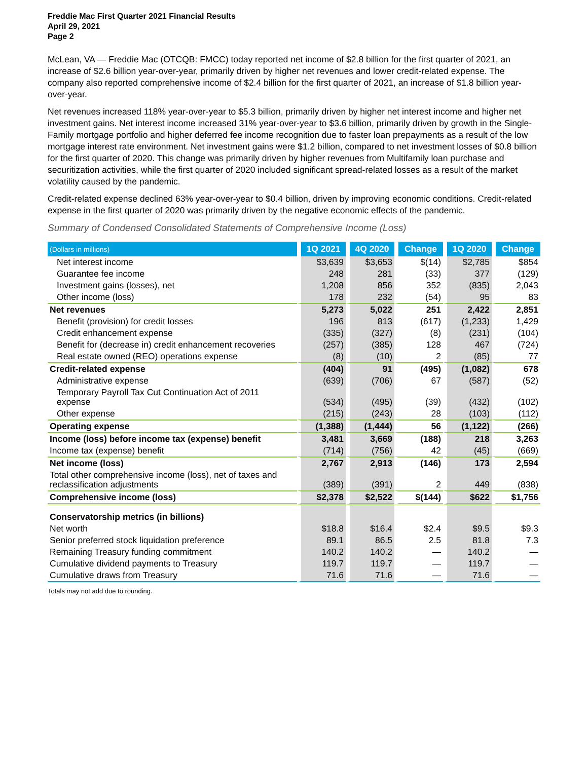Freddie Mac First Quarter 2021 Financial Results
April 29, 2021
Page 2
McLean, VA — Freddie Mac (OTCQB: FMCC) today reported net income of $2.8 billion for the first quarter of 2021, an increase of $2.6 billion year-over-year, primarily driven by higher net revenues and lower credit-related expense. The company also reported comprehensive income of $2.4 billion for the first quarter of 2021, an increase of $1.8 billion year-over-year.
Net revenues increased 118% year-over-year to $5.3 billion, primarily driven by higher net interest income and higher net investment gains. Net interest income increased 31% year-over-year to $3.6 billion, primarily driven by growth in the Single-Family mortgage portfolio and higher deferred fee income recognition due to faster loan prepayments as a result of the low mortgage interest rate environment. Net investment gains were $1.2 billion, compared to net investment losses of $0.8 billion for the first quarter of 2020. This change was primarily driven by higher revenues from Multifamily loan purchase and securitization activities, while the first quarter of 2020 included significant spread-related losses as a result of the market volatility caused by the pandemic.
Credit-related expense declined 63% year-over-year to $0.4 billion, driven by improving economic conditions. Credit-related expense in the first quarter of 2020 was primarily driven by the negative economic effects of the pandemic.
Summary of Condensed Consolidated Statements of Comprehensive Income (Loss)
| (Dollars in millions) | 1Q 2021 | 4Q 2020 | Change | 1Q 2020 | Change |
| --- | --- | --- | --- | --- | --- |
| Net interest income | $3,639 | $3,653 | $(14) | $2,785 | $854 |
| Guarantee fee income | 248 | 281 | (33) | 377 | (129) |
| Investment gains (losses), net | 1,208 | 856 | 352 | (835) | 2,043 |
| Other income (loss) | 178 | 232 | (54) | 95 | 83 |
| Net revenues | 5,273 | 5,022 | 251 | 2,422 | 2,851 |
| Benefit (provision) for credit losses | 196 | 813 | (617) | (1,233) | 1,429 |
| Credit enhancement expense | (335) | (327) | (8) | (231) | (104) |
| Benefit for (decrease in) credit enhancement recoveries | (257) | (385) | 128 | 467 | (724) |
| Real estate owned (REO) operations expense | (8) | (10) | 2 | (85) | 77 |
| Credit-related expense | (404) | 91 | (495) | (1,082) | 678 |
| Administrative expense | (639) | (706) | 67 | (587) | (52) |
| Temporary Payroll Tax Cut Continuation Act of 2011 expense | (534) | (495) | (39) | (432) | (102) |
| Other expense | (215) | (243) | 28 | (103) | (112) |
| Operating expense | (1,388) | (1,444) | 56 | (1,122) | (266) |
| Income (loss) before income tax (expense) benefit | 3,481 | 3,669 | (188) | 218 | 3,263 |
| Income tax (expense) benefit | (714) | (756) | 42 | (45) | (669) |
| Net income (loss) | 2,767 | 2,913 | (146) | 173 | 2,594 |
| Total other comprehensive income (loss), net of taxes and reclassification adjustments | (389) | (391) | 2 | 449 | (838) |
| Comprehensive income (loss) | $2,378 | $2,522 | $(144) | $622 | $1,756 |
| Conservatorship metrics (in billions) | | | | | |
| Net worth | $18.8 | $16.4 | $2.4 | $9.5 | $9.3 |
| Senior preferred stock liquidation preference | 89.1 | 86.5 | 2.5 | 81.8 | 7.3 |
| Remaining Treasury funding commitment | 140.2 | 140.2 | — | 140.2 | — |
| Cumulative dividend payments to Treasury | 119.7 | 119.7 | — | 119.7 | — |
| Cumulative draws from Treasury | 71.6 | 71.6 | — | 71.6 | — |
Totals may not add due to rounding.